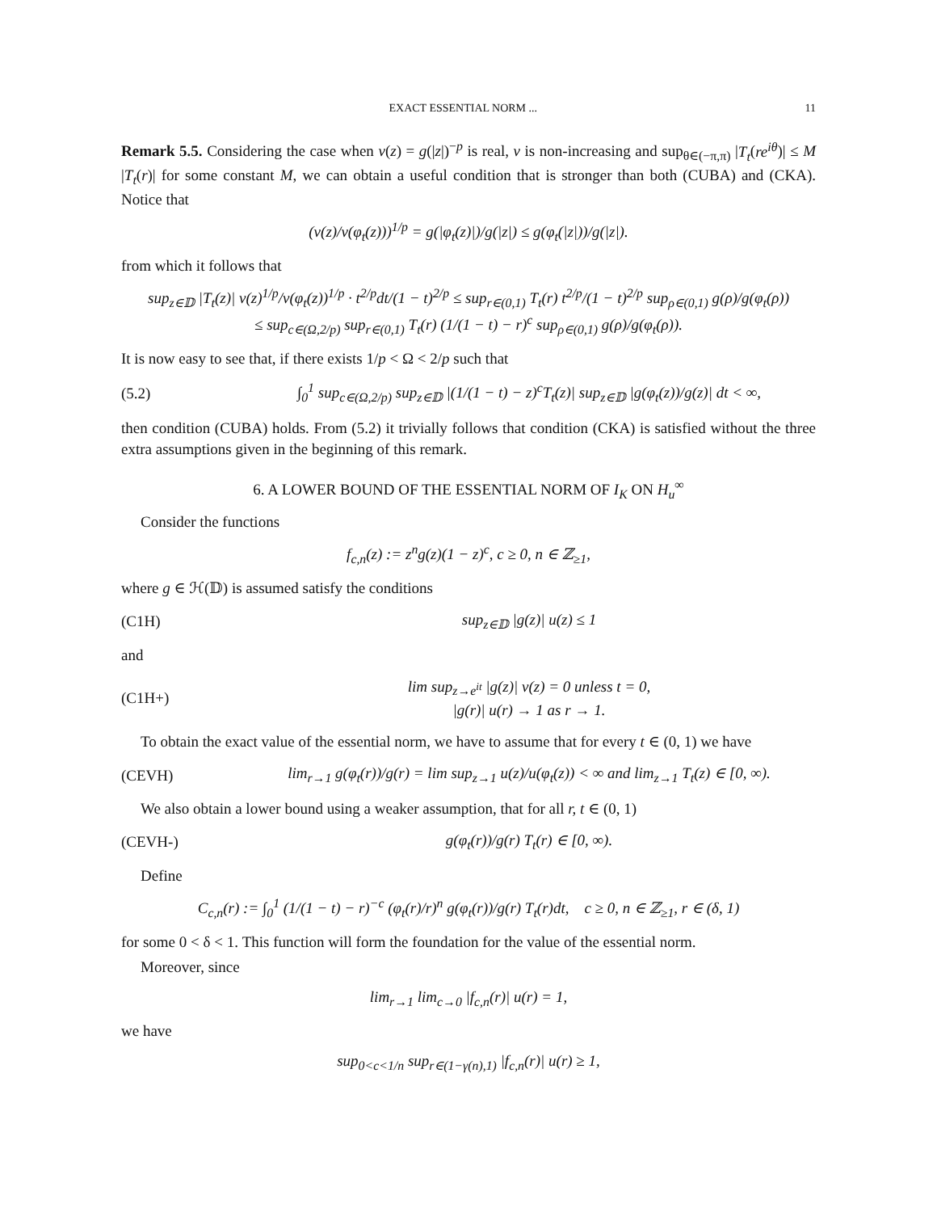EXACT ESSENTIAL NORM ... 11
Remark 5.5. Considering the case when v(z) = g(|z|)<sup>−p</sup> is real, v is non-increasing and sup<sub>θ∈(−π,π)</sub> |T<sub>t</sub>(re<sup>iθ</sup>)| ≤ M |T<sub>t</sub>(r)| for some constant M, we can obtain a useful condition that is stronger than both (CUBA) and (CKA). Notice that
(v(z)/v(φ<sub>t</sub>(z)))<sup>1/p</sup> = g(|φ<sub>t</sub>(z)|)/g(|z|) ≤ g(φ<sub>t</sub>(|z|))/g(|z|).
from which it follows that
sup<sub>z∈𝔻</sub> |T<sub>t</sub>(z)| v(z)<sup>1/p</sup>/v(φ<sub>t</sub>(z))<sup>1/p</sup> · t<sup>2/p</sup>dt/(1 − t)<sup>2/p</sup> ≤ sup<sub>r∈(0,1)</sub> T<sub>t</sub>(r) t<sup>2/p</sup>/(1 − t)<sup>2/p</sup> sup<sub>ρ∈(0,1)</sub> g(ρ)/g(φ<sub>t</sub>(ρ))
≤ sup<sub>c∈(Ω,2/p)</sub> sup<sub>r∈(0,1)</sub> T<sub>t</sub>(r) (1/(1 − t) − r)<sup>c</sup> sup<sub>ρ∈(0,1)</sub> g(ρ)/g(φ<sub>t</sub>(ρ)).
It is now easy to see that, if there exists 1/p < Ω < 2/p such that
(5.2) ∫<sub>0</sub><sup>1</sup> sup<sub>c∈(Ω,2/p)</sub> sup<sub>z∈𝔻</sub> |(1/(1 − t) − z)<sup>c</sup>T<sub>t</sub>(z)| sup<sub>z∈𝔻</sub> |g(φ<sub>t</sub>(z))/g(z)| dt < ∞,
then condition (CUBA) holds. From (5.2) it trivially follows that condition (CKA) is satisfied without the three extra assumptions given in the beginning of this remark.
6. A LOWER BOUND OF THE ESSENTIAL NORM OF I<sub>K</sub> ON H<sub>u</sub><sup>∞</sup>
Consider the functions
f<sub>c,n</sub>(z) := z<sup>n</sup>g(z)(1 − z)<sup>c</sup>, c ≥ 0, n ∈ ℤ<sub>≥1</sub>,
where g ∈ ℋ(𝔻) is assumed satisfy the conditions
(C1H) sup<sub>z∈𝔻</sub> |g(z)| u(z) ≤ 1
and
(C1H+) lim sup<sub>z→e<sup>it</sup></sub> |g(z)| v(z) = 0 unless t = 0,
|g(r)| u(r) → 1 as r → 1.
To obtain the exact value of the essential norm, we have to assume that for every t ∈ (0, 1) we have
(CEVH) lim<sub>r→1</sub> g(φ<sub>t</sub>(r))/g(r) = lim sup<sub>z→1</sub> u(z)/u(φ<sub>t</sub>(z)) < ∞ and lim<sub>z→1</sub> T<sub>t</sub>(z) ∈ [0, ∞).
We also obtain a lower bound using a weaker assumption, that for all r, t ∈ (0, 1)
(CEVH-) g(φ<sub>t</sub>(r))/g(r) T<sub>t</sub>(r) ∈ [0, ∞).
Define
C<sub>c,n</sub>(r) := ∫<sub>0</sub><sup>1</sup> (1/(1 − t) − r)<sup>−c</sup> (φ<sub>t</sub>(r)/r)<sup>n</sup> g(φ<sub>t</sub>(r))/g(r) T<sub>t</sub>(r)dt, c ≥ 0, n ∈ ℤ<sub>≥1</sub>, r ∈ (δ, 1)
for some 0 < δ < 1. This function will form the foundation for the value of the essential norm.
Moreover, since
lim<sub>r→1</sub> lim<sub>c→0</sub> |f<sub>c,n</sub>(r)| u(r) = 1,
we have
sup<sub>0<c<1/n</sub> sup<sub>r∈(1−γ(n),1)</sub> |f<sub>c,n</sub>(r)| u(r) ≥ 1,